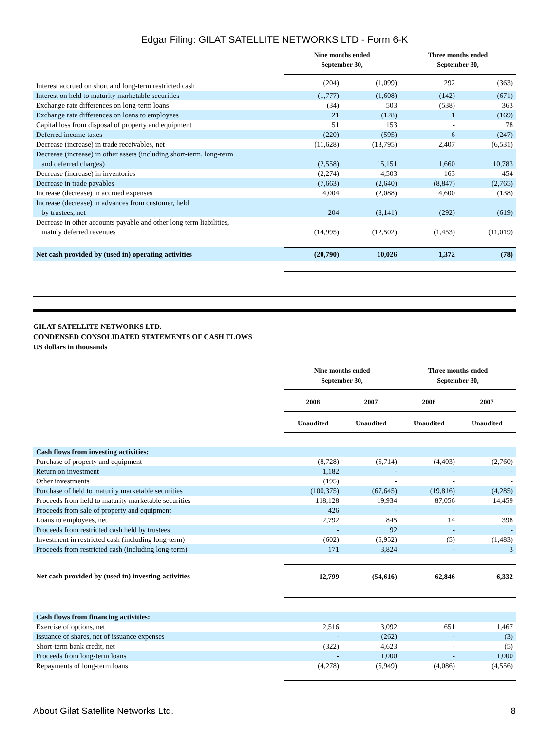Edgar Filing: GILAT SATELLITE NETWORKS LTD - Form 6-K
| | Nine months ended September 30, | | Three months ended September 30, | |
| Interest accrued on short and long-term restricted cash | (204) | (1,099) | 292 | (363) |
| Interest on held to maturity marketable securities | (1,777) | (1,608) | (142) | (671) |
| Exchange rate differences on long-term loans | (34) | 503 | (538) | 363 |
| Exchange rate differences on loans to employees | 21 | (128) | 1 | (169) |
| Capital loss from disposal of property and equipment | 51 | 153 | - | 78 |
| Deferred income taxes | (220) | (595) | 6 | (247) |
| Decrease (increase) in trade receivables, net | (11,628) | (13,795) | 2,407 | (6,531) |
| Decrease (increase) in other assets (including short-term, long-term and deferred charges) | (2,558) | 15,151 | 1,660 | 10,783 |
| Decrease (increase) in inventories | (2,274) | 4,503 | 163 | 454 |
| Decrease in trade payables | (7,663) | (2,640) | (8,847) | (2,765) |
| Increase (decrease) in accrued expenses | 4,004 | (2,088) | 4,600 | (138) |
| Increase (decrease) in advances from customer, held by trustees, net | 204 | (8,141) | (292) | (619) |
| Decrease in other accounts payable and other long term liabilities, mainly deferred revenues | (14,995) | (12,502) | (1,453) | (11,019) |
| Net cash provided by (used in) operating activities | (20,790) | 10,026 | 1,372 | (78) |
GILAT SATELLITE NETWORKS LTD.
CONDENSED CONSOLIDATED STATEMENTS OF CASH FLOWS
US dollars in thousands
| | Nine months ended September 30, | | Three months ended September 30, | |
| | 2008 | 2007 | 2008 | 2007 |
| | Unaudited | Unaudited | Unaudited | Unaudited |
| Cash flows from investing activities: | | | | |
| Purchase of property and equipment | (8,728) | (5,714) | (4,403) | (2,760) |
| Return on investment | 1,182 | - | - | - |
| Other investments | (195) | - | - | - |
| Purchase of held to maturity marketable securities | (100,375) | (67,645) | (19,816) | (4,285) |
| Proceeds from held to maturity marketable securities | 118,128 | 19,934 | 87,056 | 14,459 |
| Proceeds from sale of property and equipment | 426 | - | - | - |
| Loans to employees, net | 2,792 | 845 | 14 | 398 |
| Proceeds from restricted cash held by trustees | - | 92 | - | - |
| Investment in restricted cash (including long-term) | (602) | (5,952) | (5) | (1,483) |
| Proceeds from restricted cash (including long-term) | 171 | 3,824 | - | 3 |
| Net cash provided by (used in) investing activities | 12,799 | (54,616) | 62,846 | 6,332 |
| Cash flows from financing activities: | | | | |
| Exercise of options, net | 2,516 | 3,092 | 651 | 1,467 |
| Issuance of shares, net of issuance expenses | - | (262) | - | (3) |
| Short-term bank credit, net | (322) | 4,623 | - | (5) |
| Proceeds from long-term loans | - | 1,000 | - | 1,000 |
| Repayments of long-term loans | (4,278) | (5,949) | (4,086) | (4,556) |
About Gilat Satellite Networks Ltd. 8